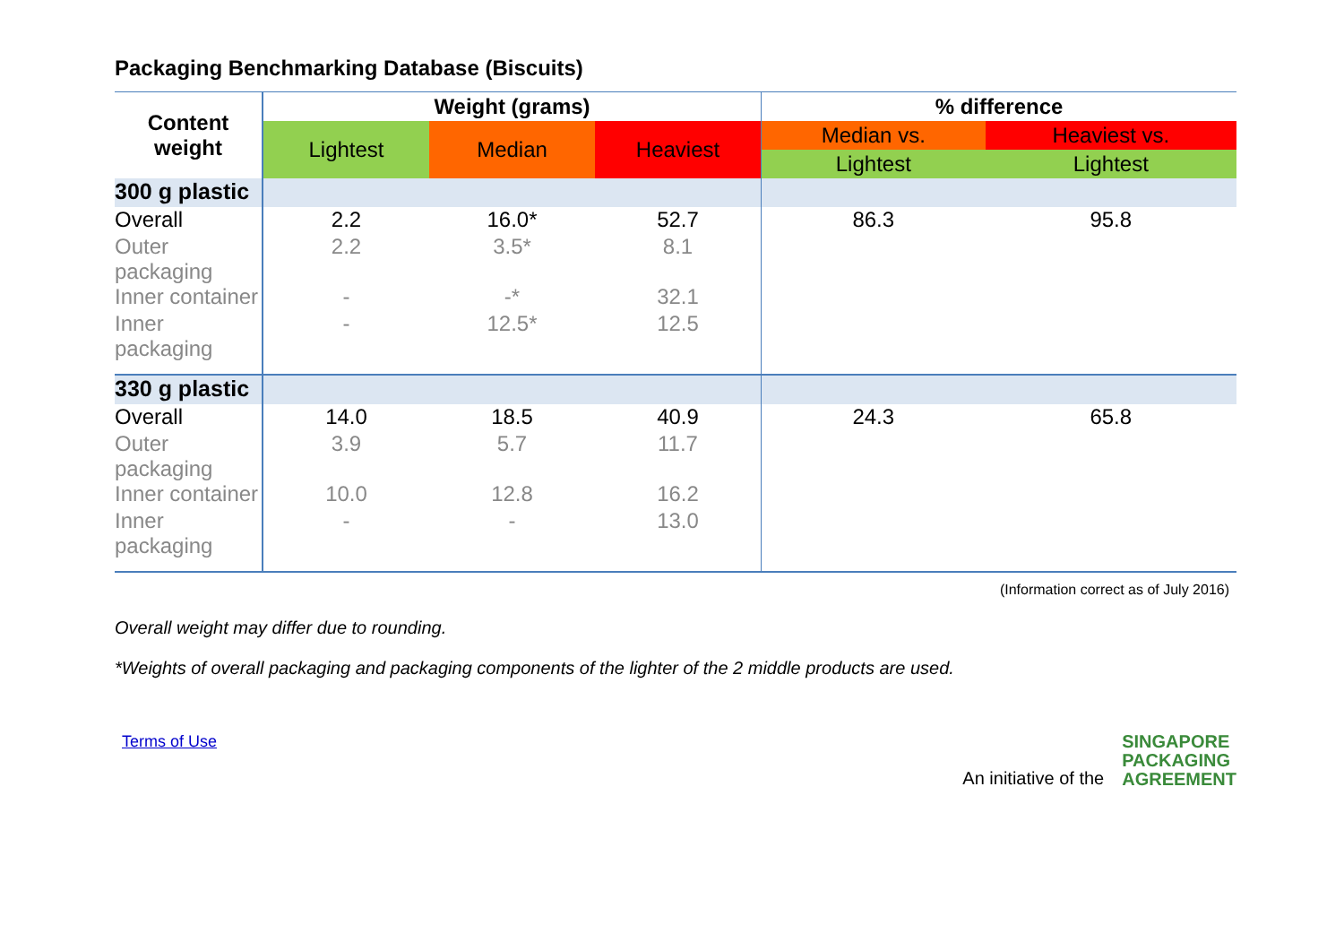Packaging Benchmarking Database (Biscuits)
| Content weight | Weight (grams) | | | % difference | |
| --- | --- | --- | --- | --- | --- |
| | Lightest | Median | Heaviest | Median vs. | Heaviest vs. |
| | | | | Lightest | Lightest |
| 300 g plastic | | | | | |
| Overall | 2.2 | 16.0* | 52.7 | 86.3 | 95.8 |
| Outer packaging | 2.2 | 3.5* | 8.1 | | |
| Inner container | - | -* | 32.1 | | |
| Inner packaging | - | 12.5* | 12.5 | | |
| 330 g plastic | | | | | |
| Overall | 14.0 | 18.5 | 40.9 | 24.3 | 65.8 |
| Outer packaging | 3.9 | 5.7 | 11.7 | | |
| Inner container | 10.0 | 12.8 | 16.2 | | |
| Inner packaging | - | - | 13.0 | | |
(Information correct as of July 2016)
Overall weight may differ due to rounding.
*Weights of overall packaging and packaging components of the lighter of the 2 middle products are used.
Terms of Use An initiative of the SINGAPORE
PACKAGING
AGREEMENT